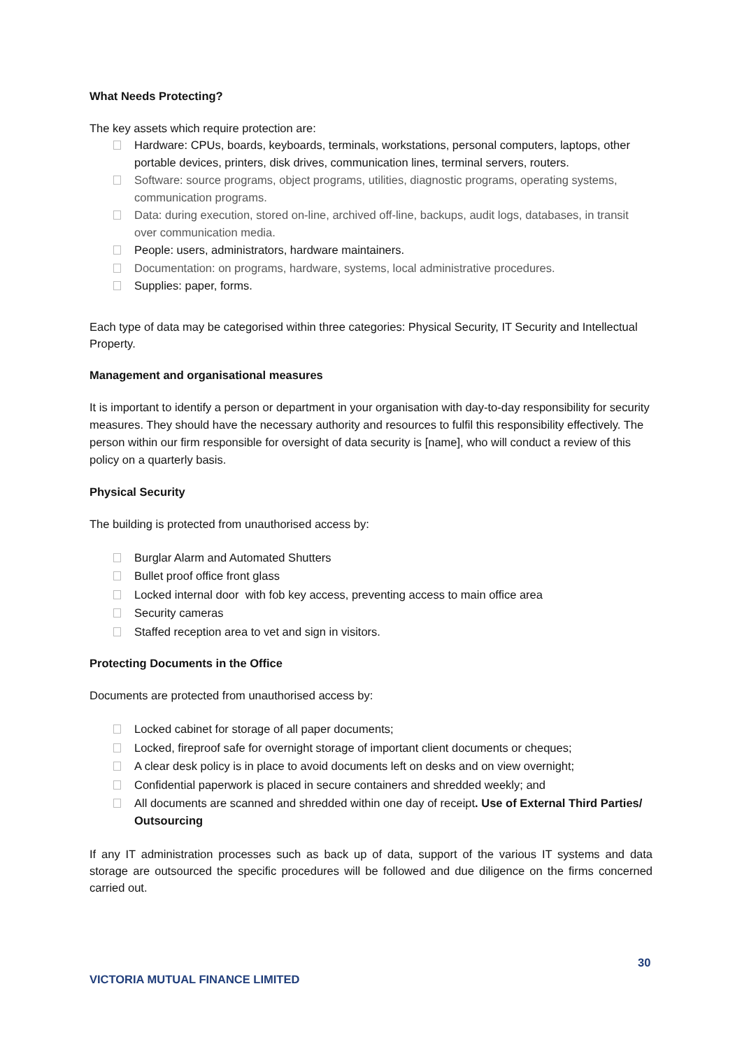What Needs Protecting?
The key assets which require protection are:
Hardware: CPUs, boards, keyboards, terminals, workstations, personal computers, laptops, other portable devices, printers, disk drives, communication lines, terminal servers, routers.
Software: source programs, object programs, utilities, diagnostic programs, operating systems, communication programs.
Data: during execution, stored on-line, archived off-line, backups, audit logs, databases, in transit over communication media.
People: users, administrators, hardware maintainers.
Documentation: on programs, hardware, systems, local administrative procedures.
Supplies: paper, forms.
Each type of data may be categorised within three categories: Physical Security, IT Security and Intellectual Property.
Management and organisational measures
It is important to identify a person or department in your organisation with day-to-day responsibility for security measures. They should have the necessary authority and resources to fulfil this responsibility effectively. The person within our firm responsible for oversight of data security is [name], who will conduct a review of this policy on a quarterly basis.
Physical Security
The building is protected from unauthorised access by:
Burglar Alarm and Automated Shutters
Bullet proof office front glass
Locked internal door with fob key access, preventing access to main office area
Security cameras
Staffed reception area to vet and sign in visitors.
Protecting Documents in the Office
Documents are protected from unauthorised access by:
Locked cabinet for storage of all paper documents;
Locked, fireproof safe for overnight storage of important client documents or cheques;
A clear desk policy is in place to avoid documents left on desks and on view overnight;
Confidential paperwork is placed in secure containers and shredded weekly; and
All documents are scanned and shredded within one day of receipt. Use of External Third Parties/ Outsourcing
If any IT administration processes such as back up of data, support of the various IT systems and data storage are outsourced the specific procedures will be followed and due diligence on the firms concerned carried out.
30
VICTORIA MUTUAL FINANCE LIMITED